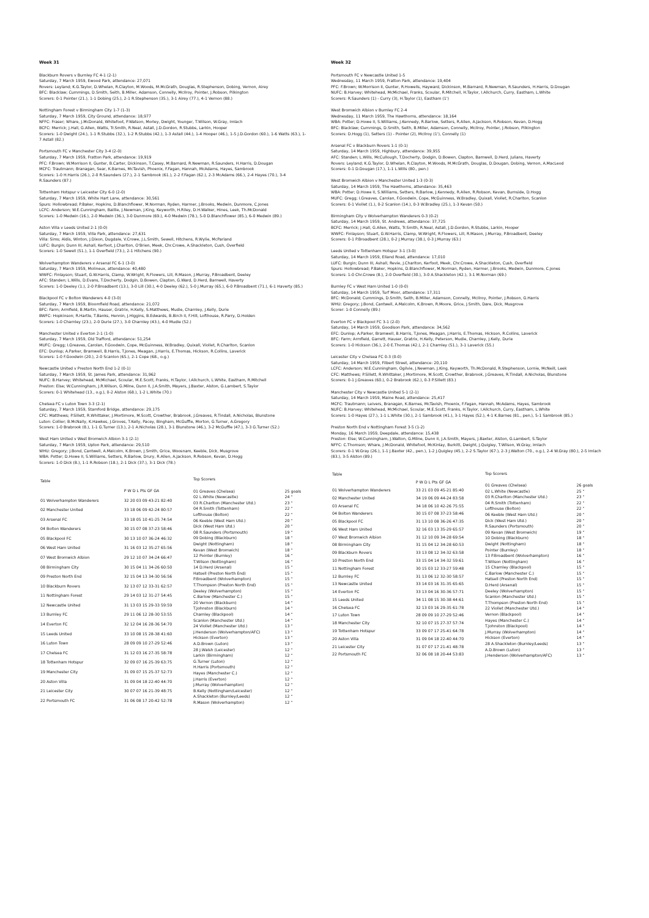Week 31
Blackburn Rovers v Burnley FC 4-1 (2-1)
Saturday, 7 March 1959, Ewood Park, attendance: 27,071
Rovers: Leyland; K.G.Taylor, D.Whelan, R.Clayton, M.Woods, M.McGrath, Douglas, R.Stephenson, Dobing, Vernon, Airey
BFC: Blacklaw; Cummings, D.Smith, Seith, B.Miller, Adamson, Connelly, McIlroy, Pointer, J.Robson, Pilkington
Scorers: 0-1 Pointer (21.), 1-1 Dobing (25.), 2-1 R.Stephenson (35.), 3-1 Airey (77.), 4-1 Vernon (88.)
Nottingham Forest v Birmingham City 1-7 (1-3)
Saturday, 7 March 1959, City Ground, attendance: 18,977
NFFC: Fraser; Whare, J.McDonald, Whitefoot, P.Watson, Morley, Dwight, Younger, T.Wilson, W.Gray, Imlach
BCFC: Merrick; J.Hall, G.Allen, Watts, Tr.Smith, R.Neal, Astall, J.D.Gordon, R.Stubbs, Larkin, Hooper
Scorers: 1-0 Dwight (24.), 1-1 R.Stubbs (32.), 1-2 R.Stubbs (42.), 1-3 Astall (44.), 1-4 Hooper (46.), 1-5 J.D.Gordon (60.), 1-6 Watts (63.), 1-7 Astall (82.)
Portsmouth FC v Manchester City 3-4 (2-0)
Saturday, 7 March 1959, Fratton Park, attendance: 19,919
PFC: F.Brown; W.Morrison II, Gunter, B.Carter, Dickinson, T.Casey, M.Barnard, R.Newman, R.Saunders, H.Harris, D.Dougan
MCFC: Trautmann; Branagan, Sear, K.Barnes, McTavish, Phoenix, F.Fagan, Hannah, McAdams, Hayes, Sambrook
Scorers: 1-0 H.Harris (26.), 2-0 R.Saunders (27.), 2-1 Sambrook (61.), 2-2 F.Fagan (62.), 2-3 McAdams (66.), 2-4 Hayes (70.), 3-4 R.Saunders (87.)
Tottenham Hotspur v Leicester City 6-0 (2-0)
Saturday, 7 March 1959, White Hart Lane, attendance: 30,561
Spurs: Hollowbread; P.Baker, Hopkins, D.Blanchflower, M.Norman, Ryden, Harmer, J.Brooks, Medwin, Dunmore, C.Jones
LCFC: Anderson; W.E.Cunningham, Baillie, J.Newman, J.King, Keyworth, H.Riley, D.H.Walker, Hines, Leek, Th.McDonald
Scorers: 1-0 Medwin (16.), 2-0 Medwin (36.), 3-0 Dunmore (69.), 4-0 Medwin (78.), 5-0 D.Blanchflower (85.), 6-0 Medwin (89.)
Aston Villa v Leeds United 2-1 (0-0)
Saturday, 7 March 1959, Villa Park, attendance: 27,631
Villa: Sims; Aldis, Winton, J.Dixon, Dugdale, V.Crowe, J.L.Smith, Sewell, Hitchens, R.Wylie, McParland
LUFC: Burgin; Dunn III, Ashall, Kerfoot, J.Charlton, O'Brien, Meek, Chr.Crowe, A.Shackleton, Cush, Overfield
Scorers: 1-0 Sewell (51.), 1-1 Overfield (73.), 2-1 Hitchens (90.)
Wolverhampton Wanderers v Arsenal FC 6-1 (3-0)
Saturday, 7 March 1959, Molineux, attendance: 40,480
WWFC: Finlayson; Stuart, G.W.Harris, Clamp, W.Wright, R.Flowers, Lill, R.Mason, J.Murray, P.Broadbent, Deeley
AFC: Standen; L.Wills, D.Evans, T.Docherty, Dodgin, D.Bowen, Clapton, G.Ward, D.Herd, Barnwell, Haverty
Scorers: 1-0 Deeley (1.), 2-0 P.Broadbent (13.), 3-0 Lill (30.), 4-0 Deeley (62.), 5-0 J.Murray (65.), 6-0 P.Broadbent (71.), 6-1 Haverty (85.)
Blackpool FC v Bolton Wanderers 4-0 (3-0)
Saturday, 7 March 1959, Bloomfield Road, attendance: 21,072
BFC: Farm; Armfield, B.Martin, Hauser, Gratrix, H.Kelly, S.Matthews, Mudie, Charnley, J.Kelly, Durie
BWFC: Hopkinson; R.Hartle, T.Banks, Hennin, J.Higgins, B.Edwards, B.Birch II, F.Hill, Lofthouse, R.Parry, D.Holden
Scorers: 1-0 Charnley (23.), 2-0 Durie (27.), 3-0 Charnley (43.), 4-0 Mudie (52.)
Manchester United v Everton 2-1 (1-0)
Saturday, 7 March 1959, Old Trafford, attendance: 51,254
MUFC: Gregg; I.Greaves, Carolan, F.Goodwin, Cope, McGuinness, W.Bradley, Quixall, Viollet, R.Charlton, Scanlon
EFC: Dunlop; A.Parker, Bramwell, B.Harris, T.Jones, Meagan, J.Harris, E.Thomas, Hickson, R.Collins, Laverick
Scorers: 1-0 F.Goodwin (20.), 2-0 Scanlon (65.), 2-1 Cope (68., o.g.)
Newcastle United v Preston North End 1-2 (0-1)
Saturday, 7 March 1959, St. James Park, attendance: 31,962
NUFC: B.Harvey; Whitehead, McMichael, Scoular, M.E.Scott, Franks, H.Taylor, I.Allchurch, L.White, Eastham, R.Mitchell
Preston: Else; W.Cunningham, J.R.Wilson, G.Milne, Dunn II, J.A.Smith, Mayers, J.Baxter, Alston, G.Lambert, S.Taylor
Scorers: 0-1 Whitehead (13., o.g.), 0-2 Alston (68.), 1-2 L.White (70.)
Chelsea FC v Luton Town 3-3 (2-1)
Saturday, 7 March 1959, Stamford Bridge, attendance: 29,175
CFC: Matthews; P.Sillett, R.Whittaker, J.Mortimore, M.Scott, Crowther, Brabrook, J.Greaves, R.Tindall, A.Nicholas, Blunstone
Luton: Collier; B.McNally, K.Hawkes, J.Groves, T.Kelly, Pacey, Bingham, McGuffie, Morton, G.Turner, A.Gregory
Scorers: 1-0 Brabrook (8.), 1-1 G.Turner (13.), 2-1 A.Nicholas (28.), 3-1 Blunstone (46.), 3-2 McGuffie (47.), 3-3 G.Turner (52.)
West Ham United v West Bromwich Albion 3-1 (2-1)
Saturday, 7 March 1959, Upton Park, attendance: 29,510
WHU: Gregory; J.Bond, Cantwell, A.Malcolm, K.Brown, J.Smith, Grice, Woosnam, Keeble, Dick, Musgrove
WBA: Potter; D.Howe II, S.Williams, Setters, R.Barlow, Drury, R.Allen, A.Jackson, R.Robson, Kevan, D.Hogg
Scorers: 1-0 Dick (8.), 1-1 R.Robson (18.), 2-1 Dick (37.), 3-1 Dick (78.)
| Table | |
| --- | --- |
| | P W D L Pts GF GA |
| 01 Wolverhampton Wanderers | 32 20 03 09 43-21 82:40 |
| 02 Manchester United | 33 18 06 09 42-24 80:57 |
| 03 Arsenal FC | 33 18 05 10 41-25 74:54 |
| 04 Bolton Wanderers | 30 15 07 08 37-23 58:46 |
| 05 Blackpool FC | 30 13 10 07 36-24 46:32 |
| 06 West Ham United | 31 16 03 12 35-27 65:56 |
| 07 West Bromwich Albion | 29 12 10 07 34-24 66:47 |
| 08 Birmingham City | 30 15 04 11 34-26 60:50 |
| 09 Preston North End | 32 15 04 13 34-30 56:56 |
| 10 Blackburn Rovers | 32 13 07 12 33-31 62:57 |
| 11 Nottingham Forest | 29 14 03 12 31-27 54:45 |
| 12 Newcastle United | 31 13 03 15 29-33 59:59 |
| 13 Burnley FC | 29 11 06 12 28-30 53:55 |
| 14 Everton FC | 32 12 04 16 28-36 54:70 |
| 15 Leeds United | 33 10 08 15 28-38 41:60 |
| 16 Luton Town | 28 09 09 10 27-29 52:46 |
| 17 Chelsea FC | 31 12 03 16 27-35 58:78 |
| 18 Tottenham Hotspur | 32 09 07 16 25-39 63:75 |
| 19 Manchester City | 31 09 07 15 25-37 52:73 |
| 20 Aston Villa | 31 09 04 18 22-40 44:70 |
| 21 Leicester City | 30 07 07 16 21-39 48:75 |
| 22 Portsmouth FC | 31 06 08 17 20-42 52:78 |
| Top Scorers | |
| --- | --- |
| 01 Greaves (Chelsea) | 25 goals |
| 02 L.White (Newcastle) | 24 " |
| 03 R.Charlton (Manchester Utd.) | 23 " |
| 04 R.Smith (Tottenham) | 22 " |
| Lofthouse (Bolton) | 22 " |
| 06 Keeble (West Ham Utd.) | 20 " |
| Dick (West Ham Utd.) | 20 " |
| 08 R.Saunders (Portsmouth) | 19 " |
| 09 Dobing (Blackburn) | 18 " |
| Dwight (Nottingham) | 18 " |
| Kevan (West Bromwich) | 18 " |
| 12 Pointer (Burnley) | 16 " |
| T.Wilson (Nottingham) | 16 " |
| 14 D.Herd (Arsenal) | 15 " |
| Hatsell (Preston North End) | 15 " |
| P.Broadbent (Wolverhampton) | 15 " |
| T.Thompson (Preston North End) | 15 " |
| Deeley (Wolverhampton) | 15 " |
| C.Barlow (Manchester C.) | 15 " |
| 20 Vernon (Blackburn) | 14 " |
| T.Johnston (Blackburn) | 14 " |
| Charnley (Blackpool) | 14 " |
| Scanlon (Manchester Utd.) | 14 " |
| 24 Viollet (Manchester Utd.) | 13 " |
| J.Henderson (Wolverhampton/AFC) | 13 " |
| Hickson (Everton) | 13 " |
| A.D.Brown (Luton) | 13 " |
| 28 J.Walsh (Leicester) | 12 " |
| Larkin (Birmingham) | 12 " |
| G.Turner (Luton) | 12 " |
| H.Harris (Portsmouth) | 12 " |
| Hayes (Manchester C.) | 12 " |
| J.Harris (Everton) | 12 " |
| J.Murray (Wolverhampton) | 12 " |
| B.Kelly (Nottingham/Leicester) | 12 " |
| A.Shackleton (Burnley/Leeds) | 12 " |
| R.Mason (Wolverhampton) | 12 " |
Week 32
Portsmouth FC v Newcastle United 1-5
Wednesday, 11 March 1959, Fratton Park, attendance: 19,404
PFC: F.Brown; W.Morrison II, Gunter, R.Howells, Hayward, Dickinson, M.Barnard, R.Newman, R.Saunders, H.Harris, D.Dougan
NUFC: B.Harvey; Whitehead, McMichael, Franks, Scoular, R.Mitchell, H.Taylor, I.Allchurch, Curry, Eastham, L.White
Scorers: R.Saunders (1) - Curry (3), H.Taylor (1), Eastham (1')
West Bromwich Albion v Burnley FC 2-4
Wednesday, 11 March 1959, The Hawthorns, attendance: 18,164
WBA: Potter; D.Howe II, S.Williams, J.Kennedy, R.Barlow, Setters, R.Allen, A.Jackson, R.Robson, Kevan, D.Hogg
BFC: Blacklaw; Cummings, D.Smith, Seith, B.Miller, Adamson, Connelly, McIlroy, Pointer, J.Robson, Pilkington
Scorers: D.Hogg (1), Setters (1) - Pointer (2), McIlroy (1'), Connelly (1)
Arsenal FC v Blackburn Rovers 1-1 (0-1)
Saturday, 14 March 1959, Highbury, attendance: 39,955
AFC: Standen; L.Wills, McCullough, T.Docherty, Dodgin, D.Bowen, Clapton, Barnwell, D.Herd, Julians, Haverty
Rovers: Leyland; K.G.Taylor, D.Whelan, R.Clayton, M.Woods, M.McGrath, Douglas, D.Dougan, Dobing, Vernon, A.MacLeod
Scorers: 0-1 D.Dougan (17.), 1-1 L.Wills (80., pen.)
West Bromwich Albion v Manchester United 1-3 (0-3)
Saturday, 14 March 1959, The Hawthorns, attendance: 35,463
WBA: Potter; D.Howe II, S.Williams, Setters, R.Barlow, J.Kennedy, R.Allen, R.Robson, Kevan, Burnside, D.Hogg
MUFC: Gregg; I.Greaves, Carolan, F.Goodwin, Cope, McGuinness, W.Bradley, Quixall, Viollet, R.Charlton, Scanlon
Scorers: 0-1 Viollet (1.), 0-2 Scanlon (14.), 0-3 W.Bradley (25.), 1-3 Kevan (50.)
Birmingham City v Wolverhampton Wanderers 0-3 (0-2)
Saturday, 14 March 1959, St. Andrews, attendance: 37,725
BCFC: Merrick; J.Hall, G.Allen, Watts, Tr.Smith, R.Neal, Astall, J.D.Gordon, R.Stubbs, Larkin, Hooper
WWFC: Finlayson; Stuart, G.W.Harris, Clamp, W.Wright, R.Flowers, Lill, R.Mason, J.Murray, P.Broadbent, Deeley
Scorers: 0-1 P.Broadbent (28.), 0-2 J.Murray (38.), 0-3 J.Murray (63.)
Leeds United v Tottenham Hotspur 3-1 (3-0)
Saturday, 14 March 1959, Elland Road, attendance: 17,010
LUFC: Burgin; Dunn III, Ashall, Revie, J.Charlton, Kerfoot, Meek, Chr.Crowe, A.Shackleton, Cush, Overfield
Spurs: Hollowbread; P.Baker, Hopkins, D.Blanchflower, M.Norman, Ryden, Harmer, J.Brooks, Medwin, Dunmore, C.Jones
Scorers: 1-0 Chr.Crowe (8.), 2-0 Overfield (30.), 3-0 A.Shackleton (42.), 3-1 M.Norman (69.)
Burnley FC v West Ham United 1-0 (0-0)
Saturday, 14 March 1959, Turf Moor, attendance: 17,311
BFC: McDonald; Cummings, D.Smith, Seith, B.Miller, Adamson, Connelly, McIlroy, Pointer, J.Robson, G.Harris
WHU: Gregory; J.Bond, Cantwell, A.Malcolm, K.Brown, R.Moore, Grice, J.Smith, Dare, Dick, Musgrove
Scorer: 1-0 Connelly (89.)
Everton FC v Blackpool FC 3-1 (2-0)
Saturday, 14 March 1959, Goodison Park, attendance: 34,562
EFC: Dunlop; A.Parker, Bramwell, B.Harris, T.Jones, Meagan, J.Harris, E.Thomas, Hickson, R.Collins, Laverick
BFC: Farm; Armfield, Garrett, Hauser, Gratrix, H.Kelly, Peterson, Mudie, Charnley, J.Kelly, Durie
Scorers: 1-0 Hickson (36.), 2-0 E.Thomas (42.), 2-1 Charnley (51.), 3-1 Laverick (55.)
Leicester City v Chelsea FC 0-3 (0-0)
Saturday, 14 March 1959, Filbert Street, attendance: 20,110
LCFC: Anderson; W.E.Cunningham, Ogilvie, J.Newman, J.King, Keyworth, Th.McDonald, R.Stephenson, Lornie, McNeill, Leek
CFC: Matthews; P.Sillett, R.Whittaker, J.Mortimore, M.Scott, Crowther, Brabrook, J.Greaves, R.Tindall, A.Nicholas, Blunstone
Scorers: 0-1 J.Greaves (60.), 0-2 Brabrook (62.), 0-3 P.Sillett (83.)
Manchester City v Newcastle United 5-1 (2-1)
Saturday, 14 March 1959, Maine Road, attendance: 25,417
MCFC: Trautmann; Leivers, Branagan, K.Barnes, McTavish, Phoenix, F.Fagan, Hannah, McAdams, Hayes, Sambrook
NUFC: B.Harvey; Whitehead, McMichael, Scoular, M.E.Scott, Franks, H.Taylor, I.Allchurch, Curry, Eastham, L.White
Scorers: 1-0 Hayes (27.), 1-1 L.White (30.), 2-1 Sambrook (41.), 3-1 Hayes (52.), 4-1 K.Barnes (81., pen.), 5-1 Sambrook (85.)
Preston North End v Nottingham Forest 3-5 (1-2)
Monday, 16 March 1959, Deepdale, attendance: 15,438
Preston: Else; W.Cunningham, J.Walton, G.Milne, Dunn II, J.A.Smith, Mayers, J.Baxter, Alston, G.Lambert, S.Taylor
NFFC: C.Thomson; Whare, J.McDonald, Whitefoot, McKinlay, Burkitt, Dwight, J.Quigley, T.Wilson, W.Gray, Imlach
Scorers: 0-1 W.Gray (26.), 1-1 J.Baxter (42., pen.), 1-2 J.Quigley (45.), 2-2 S.Taylor (67.), 2-3 J.Walton (70., o.g.), 2-4 W.Gray (80.), 2-5 Imlach (83.), 3-5 Alston (89.)
| Table | |
| --- | --- |
| | P W D L Pts GF GA |
| 01 Wolverhampton Wanderers | 33 21 03 09 45-21 85:40 |
| 02 Manchester United | 34 19 06 09 44-24 83:58 |
| 03 Arsenal FC | 34 18 06 10 42-26 75:55 |
| 04 Bolton Wanderers | 30 15 07 08 37-23 58:46 |
| 05 Blackpool FC | 31 13 10 08 36-26 47:35 |
| 06 West Ham United | 32 16 03 13 35-29 65:57 |
| 07 West Bromwich Albion | 31 12 10 09 34-28 69:54 |
| 08 Birmingham City | 31 15 04 12 34-28 60:53 |
| 09 Blackburn Rovers | 33 13 08 12 34-32 63:58 |
| 10 Preston North End | 33 15 04 14 34-32 59:61 |
| 11 Nottingham Forest | 30 15 03 12 33-27 59:48 |
| 12 Burnley FC | 31 13 06 12 32-30 58:57 |
| 13 Newcastle United | 33 14 03 16 31-35 65:65 |
| 14 Everton FC | 33 13 04 16 30-36 57:71 |
| 15 Leeds United | 34 11 08 15 30-38 44:61 |
| 16 Chelsea FC | 32 13 03 16 29-35 61:78 |
| 17 Luton Town | 28 09 09 10 27-29 52:46 |
| 18 Manchester City | 32 10 07 15 27-37 57:74 |
| 19 Tottenham Hotspur | 33 09 07 17 25-41 64:78 |
| 20 Aston Villa | 31 09 04 18 22-40 44:70 |
| 21 Leicester City | 31 07 07 17 21-41 48:78 |
| 22 Portsmouth FC | 32 06 08 18 20-44 53:83 |
| Top Scorers | |
| --- | --- |
| 01 Greaves (Chelsea) | 26 goals |
| 02 L.White (Newcastle) | 25 " |
| 03 R.Charlton (Manchester Utd.) | 23 " |
| 04 R.Smith (Tottenham) | 22 " |
| Lofthouse (Bolton) | 22 " |
| 06 Keeble (West Ham Utd.) | 20 " |
| Dick (West Ham Utd.) | 20 " |
| R.Saunders (Portsmouth) | 20 " |
| 09 Kevan (West Bromwich) | 19 " |
| 10 Dobing (Blackburn) | 18 " |
| Dwight (Nottingham) | 18 " |
| Pointer (Burnley) | 18 " |
| 13 P.Broadbent (Wolverhampton) | 16 " |
| T.Wilson (Nottingham) | 16 " |
| 15 Charnley (Blackpool) | 15 " |
| C.Barlow (Manchester C.) | 15 " |
| Hatsell (Preston North End) | 15 " |
| D.Herd (Arsenal) | 15 " |
| Deeley (Wolverhampton) | 15 " |
| Scanlon (Manchester Utd.) | 15 " |
| T.Thompson (Preston North End) | 15 " |
| 22 Viollet (Manchester Utd.) | 14 " |
| Vernon (Blackpool) | 14 " |
| Hayes (Manchester C.) | 14 " |
| T.Johnston (Blackpool) | 14 " |
| J.Murray (Wolverhampton) | 14 " |
| Hickson (Everton) | 14 " |
| 28 A.Shackleton (Burnley/Leeds) | 13 " |
| A.D.Brown (Luton) | 13 " |
| J.Henderson (Wolverhampton/AFC) | 13 " |